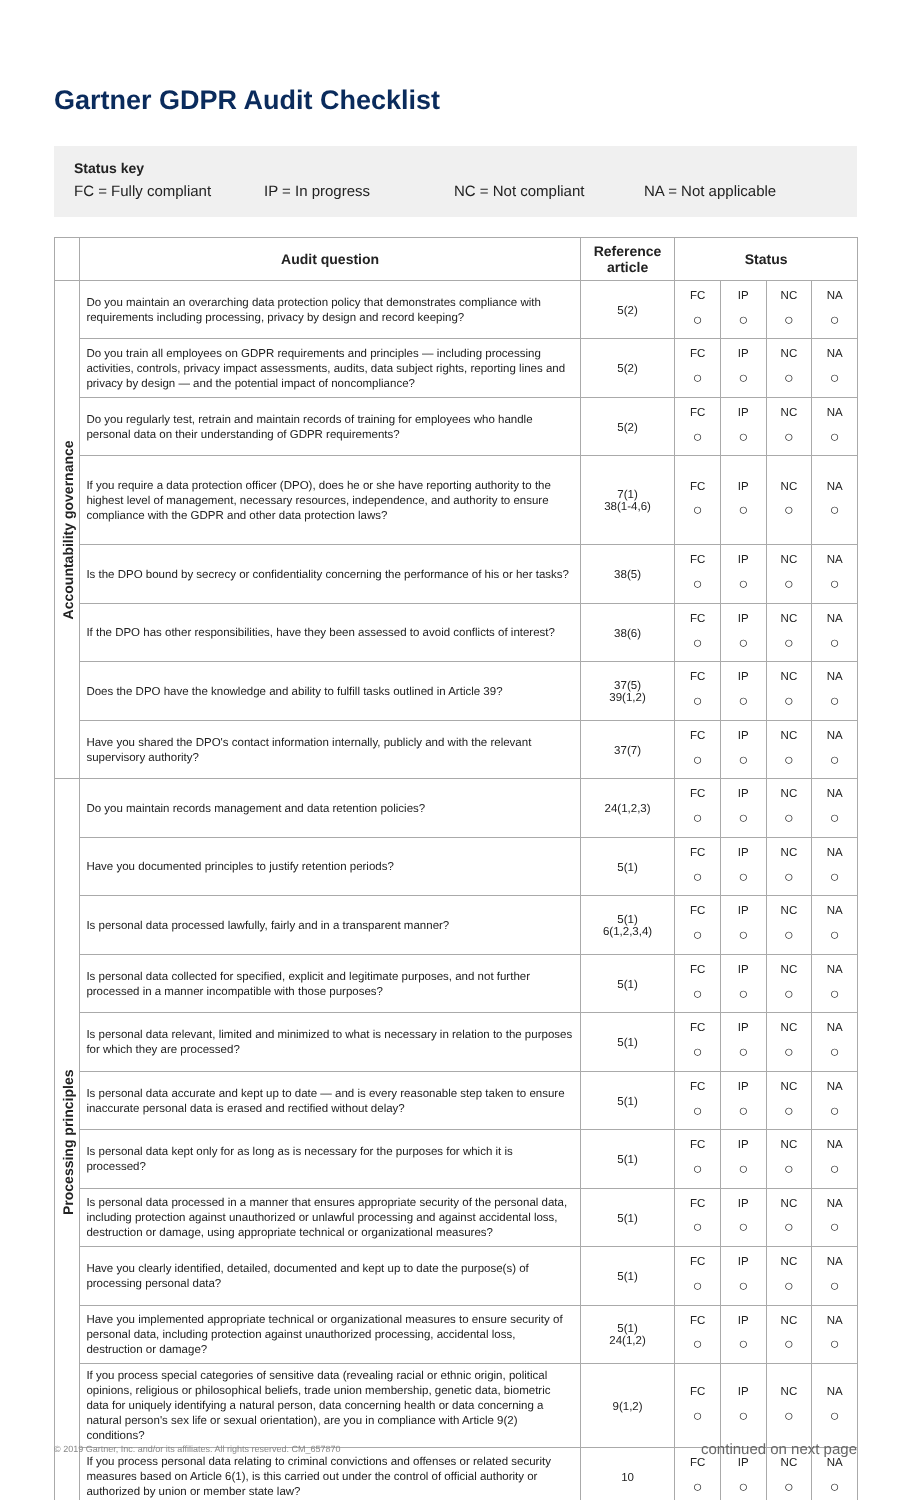Gartner GDPR Audit Checklist
Status key
FC = Fully compliant IP = In progress NC = Not compliant NA = Not applicable
| | Audit question | Reference article | Status | | | |
| --- | --- | --- | --- | --- | --- | --- |
| Accountability governance | Do you maintain an overarching data protection policy that demonstrates compliance with requirements including processing, privacy by design and record keeping? | 5(2) | FC ○ | IP ○ | NC ○ | NA ○ |
| | Do you train all employees on GDPR requirements and principles — including processing activities, controls, privacy impact assessments, audits, data subject rights, reporting lines and privacy by design — and the potential impact of noncompliance? | 5(2) | FC ○ | IP ○ | NC ○ | NA ○ |
| | Do you regularly test, retrain and maintain records of training for employees who handle personal data on their understanding of GDPR requirements? | 5(2) | FC ○ | IP ○ | NC ○ | NA ○ |
| | If you require a data protection officer (DPO), does he or she have reporting authority to the highest level of management, necessary resources, independence, and authority to ensure compliance with the GDPR and other data protection laws? | 7(1) 38(1-4,6) | FC ○ | IP ○ | NC ○ | NA ○ |
| | Is the DPO bound by secrecy or confidentiality concerning the performance of his or her tasks? | 38(5) | FC ○ | IP ○ | NC ○ | NA ○ |
| | If the DPO has other responsibilities, have they been assessed to avoid conflicts of interest? | 38(6) | FC ○ | IP ○ | NC ○ | NA ○ |
| | Does the DPO have the knowledge and ability to fulfill tasks outlined in Article 39? | 37(5) 39(1,2) | FC ○ | IP ○ | NC ○ | NA ○ |
| | Have you shared the DPO's contact information internally, publicly and with the relevant supervisory authority? | 37(7) | FC ○ | IP ○ | NC ○ | NA ○ |
| Processing principles | Do you maintain records management and data retention policies? | 24(1,2,3) | FC ○ | IP ○ | NC ○ | NA ○ |
| | Have you documented principles to justify retention periods? | 5(1) | FC ○ | IP ○ | NC ○ | NA ○ |
| | Is personal data processed lawfully, fairly and in a transparent manner? | 5(1) 6(1,2,3,4) | FC ○ | IP ○ | NC ○ | NA ○ |
| | Is personal data collected for specified, explicit and legitimate purposes, and not further processed in a manner incompatible with those purposes? | 5(1) | FC ○ | IP ○ | NC ○ | NA ○ |
| | Is personal data relevant, limited and minimized to what is necessary in relation to the purposes for which they are processed? | 5(1) | FC ○ | IP ○ | NC ○ | NA ○ |
| | Is personal data accurate and kept up to date — and is every reasonable step taken to ensure inaccurate personal data is erased and rectified without delay? | 5(1) | FC ○ | IP ○ | NC ○ | NA ○ |
| | Is personal data kept only for as long as is necessary for the purposes for which it is processed? | 5(1) | FC ○ | IP ○ | NC ○ | NA ○ |
| | Is personal data processed in a manner that ensures appropriate security of the personal data, including protection against unauthorized or unlawful processing and against accidental loss, destruction or damage, using appropriate technical or organizational measures? | 5(1) | FC ○ | IP ○ | NC ○ | NA ○ |
| | Have you clearly identified, detailed, documented and kept up to date the purpose(s) of processing personal data? | 5(1) | FC ○ | IP ○ | NC ○ | NA ○ |
| | Have you implemented appropriate technical or organizational measures to ensure security of personal data, including protection against unauthorized processing, accidental loss, destruction or damage? | 5(1) 24(1,2) | FC ○ | IP ○ | NC ○ | NA ○ |
| | If you process special categories of sensitive data (revealing racial or ethnic origin, political opinions, religious or philosophical beliefs, trade union membership, genetic data, biometric data for uniquely identifying a natural person, data concerning health or data concerning a natural person's sex life or sexual orientation), are you in compliance with Article 9(2) conditions? | 9(1,2) | FC ○ | IP ○ | NC ○ | NA ○ |
| | If you process personal data relating to criminal convictions and offenses or related security measures based on Article 6(1), is this carried out under the control of official authority or authorized by union or member state law? | 10 | FC ○ | IP ○ | NC ○ | NA ○ |
© 2019 Gartner, Inc. and/or its affiliates. All rights reserved. CM_657870
continued on next page